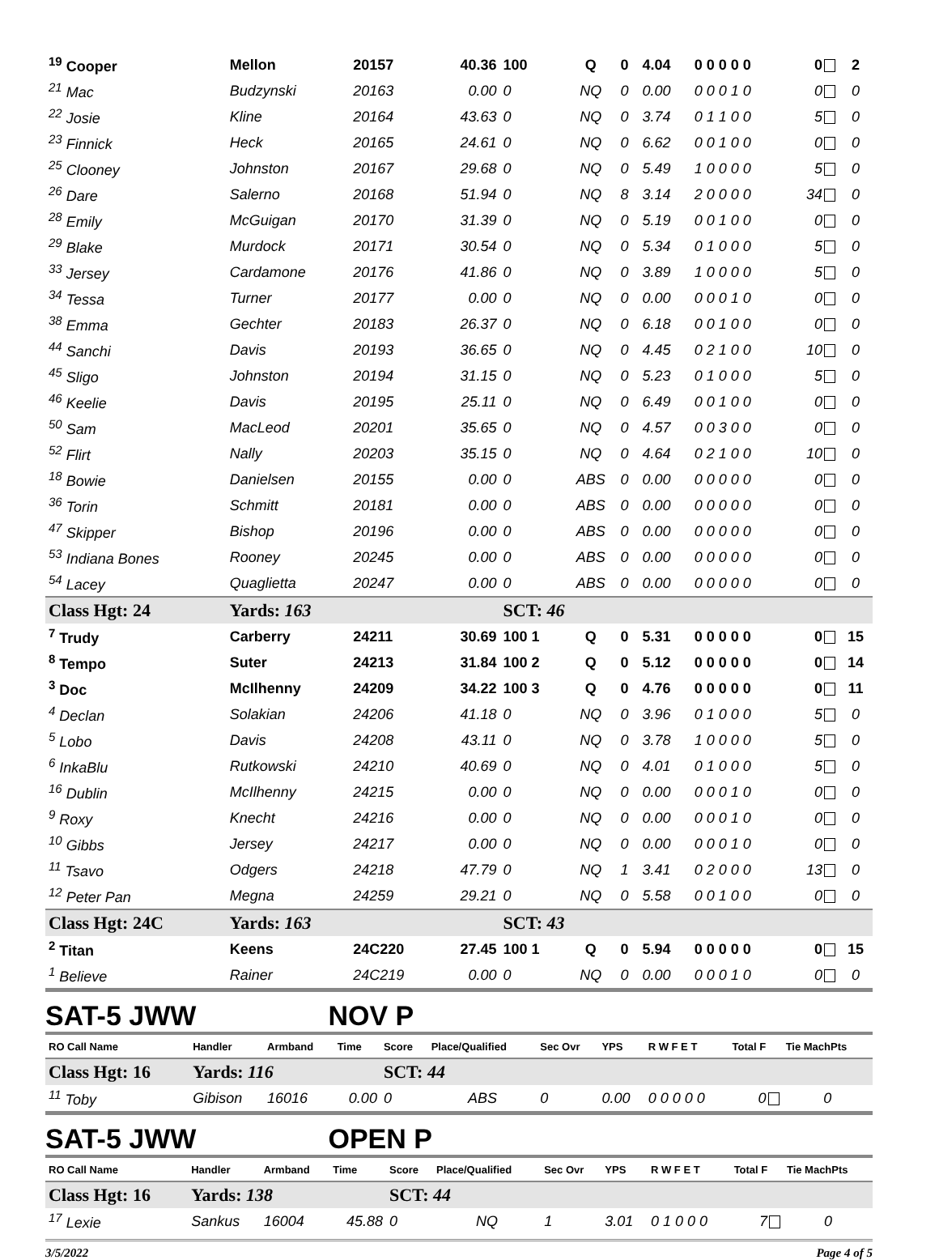| <sup>19</sup> Cooper | Mellon | 20157 | 40.36 | 100 | Q | 0 | 4.04 | 0 0 0 0 0 | 0 | 2 |
| <sup>21</sup> Mac | Budzynski | 20163 | 0.00 | 0 | NQ | 0 | 0.00 | 0 0 0 1 0 | 0 | 0 |
| <sup>22</sup> Josie | Kline | 20164 | 43.63 | 0 | NQ | 0 | 3.74 | 0 1 1 0 0 | 5 | 0 |
| <sup>23</sup> Finnick | Heck | 20165 | 24.61 | 0 | NQ | 0 | 6.62 | 0 0 1 0 0 | 0 | 0 |
| <sup>25</sup> Clooney | Johnston | 20167 | 29.68 | 0 | NQ | 0 | 5.49 | 1 0 0 0 0 | 5 | 0 |
| <sup>26</sup> Dare | Salerno | 20168 | 51.94 | 0 | NQ | 8 | 3.14 | 2 0 0 0 0 | 34 | 0 |
| <sup>28</sup> Emily | McGuigan | 20170 | 31.39 | 0 | NQ | 0 | 5.19 | 0 0 1 0 0 | 0 | 0 |
| <sup>29</sup> Blake | Murdock | 20171 | 30.54 | 0 | NQ | 0 | 5.34 | 0 1 0 0 0 | 5 | 0 |
| <sup>33</sup> Jersey | Cardamone | 20176 | 41.86 | 0 | NQ | 0 | 3.89 | 1 0 0 0 0 | 5 | 0 |
| <sup>34</sup> Tessa | Turner | 20177 | 0.00 | 0 | NQ | 0 | 0.00 | 0 0 0 1 0 | 0 | 0 |
| <sup>38</sup> Emma | Gechter | 20183 | 26.37 | 0 | NQ | 0 | 6.18 | 0 0 1 0 0 | 0 | 0 |
| <sup>44</sup> Sanchi | Davis | 20193 | 36.65 | 0 | NQ | 0 | 4.45 | 0 2 1 0 0 | 10 | 0 |
| <sup>45</sup> Sligo | Johnston | 20194 | 31.15 | 0 | NQ | 0 | 5.23 | 0 1 0 0 0 | 5 | 0 |
| <sup>46</sup> Keelie | Davis | 20195 | 25.11 | 0 | NQ | 0 | 6.49 | 0 0 1 0 0 | 0 | 0 |
| <sup>50</sup> Sam | MacLeod | 20201 | 35.65 | 0 | NQ | 0 | 4.57 | 0 0 3 0 0 | 0 | 0 |
| <sup>52</sup> Flirt | Nally | 20203 | 35.15 | 0 | NQ | 0 | 4.64 | 0 2 1 0 0 | 10 | 0 |
| <sup>18</sup> Bowie | Danielsen | 20155 | 0.00 | 0 | ABS | 0 | 0.00 | 0 0 0 0 0 | 0 | 0 |
| <sup>36</sup> Torin | Schmitt | 20181 | 0.00 | 0 | ABS | 0 | 0.00 | 0 0 0 0 0 | 0 | 0 |
| <sup>47</sup> Skipper | Bishop | 20196 | 0.00 | 0 | ABS | 0 | 0.00 | 0 0 0 0 0 | 0 | 0 |
| <sup>53</sup> Indiana Bones | Rooney | 20245 | 0.00 | 0 | ABS | 0 | 0.00 | 0 0 0 0 0 | 0 | 0 |
| <sup>54</sup> Lacey | Quaglietta | 20247 | 0.00 | 0 | ABS | 0 | 0.00 | 0 0 0 0 0 | 0 | 0 |
| Class Hgt: 24 | Yards: 163 | | | SCT: 46 | | | | | | |
| <sup>7</sup> Trudy | Carberry | 24211 | 30.69 | 100 1 | Q | 0 | 5.31 | 0 0 0 0 0 | 0 | 15 |
| <sup>8</sup> Tempo | Suter | 24213 | 31.84 | 100 2 | Q | 0 | 5.12 | 0 0 0 0 0 | 0 | 14 |
| <sup>3</sup> Doc | McIlhenny | 24209 | 34.22 | 100 3 | Q | 0 | 4.76 | 0 0 0 0 0 | 0 | 11 |
| <sup>4</sup> Declan | Solakian | 24206 | 41.18 | 0 | NQ | 0 | 3.96 | 0 1 0 0 0 | 5 | 0 |
| <sup>5</sup> Lobo | Davis | 24208 | 43.11 | 0 | NQ | 0 | 3.78 | 1 0 0 0 0 | 5 | 0 |
| <sup>6</sup> InkaBlu | Rutkowski | 24210 | 40.69 | 0 | NQ | 0 | 4.01 | 0 1 0 0 0 | 5 | 0 |
| <sup>16</sup> Dublin | McIlhenny | 24215 | 0.00 | 0 | NQ | 0 | 0.00 | 0 0 0 1 0 | 0 | 0 |
| <sup>9</sup> Roxy | Knecht | 24216 | 0.00 | 0 | NQ | 0 | 0.00 | 0 0 0 1 0 | 0 | 0 |
| <sup>10</sup> Gibbs | Jersey | 24217 | 0.00 | 0 | NQ | 0 | 0.00 | 0 0 0 1 0 | 0 | 0 |
| <sup>11</sup> Tsavo | Odgers | 24218 | 47.79 | 0 | NQ | 1 | 3.41 | 0 2 0 0 0 | 13 | 0 |
| <sup>12</sup> Peter Pan | Megna | 24259 | 29.21 | 0 | NQ | 0 | 5.58 | 0 0 1 0 0 | 0 | 0 |
| Class Hgt: 24C | Yards: 163 | | | SCT: 43 | | | | | | |
| <sup>2</sup> Titan | Keens | 24C220 | 27.45 | 100 1 | Q | 0 | 5.94 | 0 0 0 0 0 | 0 | 15 |
| <sup>1</sup> Believe | Rainer | 24C219 | 0.00 | 0 | NQ | 0 | 0.00 | 0 0 0 1 0 | 0 | 0 |
SAT-5 JWW NOV P
| RO Call Name | Handler | Armband | Time | Score | Place/Qualified | Sec Ovr | YPS | R W F E T | Total F | Tie MachPts |
| Class Hgt: 16 | Yards: 116 | | | SCT: 44 | | | | | | |
| <sup>11</sup> Toby | Gibison | 16016 | 0.00 | 0 | ABS | 0 | 0.00 | 0 0 0 0 0 | 0 | 0 |
SAT-5 JWW OPEN P
| RO Call Name | Handler | Armband | Time | Score | Place/Qualified | Sec Ovr | YPS | R W F E T | Total F | Tie MachPts |
| Class Hgt: 16 | Yards: 138 | | | SCT: 44 | | | | | | |
| <sup>17</sup> Lexie | Sankus | 16004 | 45.88 | 0 | NQ | 1 | 3.01 | 0 1 0 0 0 | 7 | 0 |
3/5/2022 Page 4 of 5